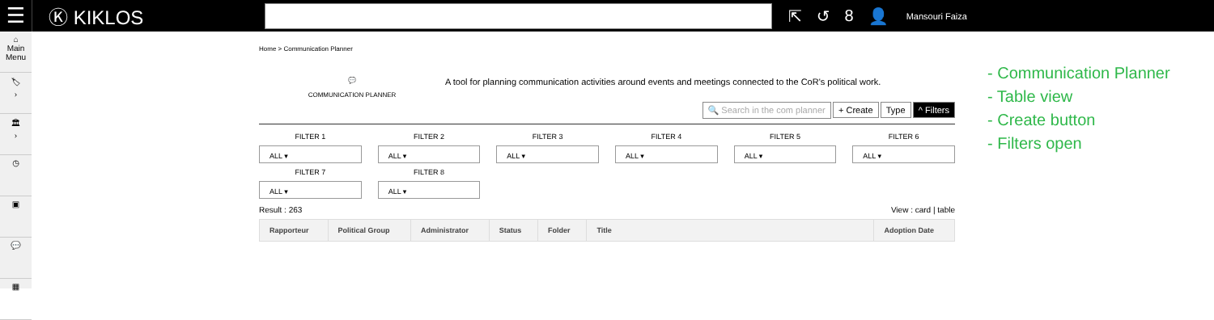☰
Ⓚ KIKLOS
⇱ ↺ 8 👤
Mansouri Faiza
⌂
Main Menu
🏷
›
🏛
›
◷
▣
💬
▦
Home > Communication Planner
💬
COMMUNICATION PLANNER
A tool for planning communication activities around events and meetings connected to the CoR's political work.
🔍 Search in the com planner + Create Type ^ Filters
FILTER 1
ALL ▾
FILTER 2
ALL ▾
FILTER 3
ALL ▾
FILTER 4
ALL ▾
FILTER 5
ALL ▾
FILTER 6
ALL ▾
FILTER 7
ALL ▾
FILTER 8
ALL ▾
Result : 263 View : card | table
| Rapporteur | Political Group | Administrator | Status | Folder | Title | Adoption Date |
| --- | --- | --- | --- | --- | --- | --- |
- Communication Planner
- Table view
- Create button
- Filters open